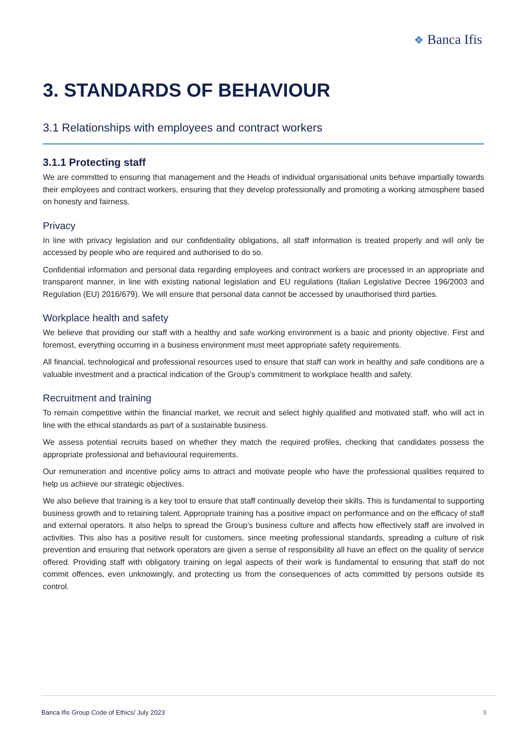❖ Banca Ifis
3. STANDARDS OF BEHAVIOUR
3.1 Relationships with employees and contract workers
3.1.1 Protecting staff
We are committed to ensuring that management and the Heads of individual organisational units behave impartially towards their employees and contract workers, ensuring that they develop professionally and promoting a working atmosphere based on honesty and fairness.
Privacy
In line with privacy legislation and our confidentiality obligations, all staff information is treated properly and will only be accessed by people who are required and authorised to do so.
Confidential information and personal data regarding employees and contract workers are processed in an appropriate and transparent manner, in line with existing national legislation and EU regulations (Italian Legislative Decree 196/2003 and Regulation (EU) 2016/679). We will ensure that personal data cannot be accessed by unauthorised third parties.
Workplace health and safety
We believe that providing our staff with a healthy and safe working environment is a basic and priority objective. First and foremost, everything occurring in a business environment must meet appropriate safety requirements.
All financial, technological and professional resources used to ensure that staff can work in healthy and safe conditions are a valuable investment and a practical indication of the Group’s commitment to workplace health and safety.
Recruitment and training
To remain competitive within the financial market, we recruit and select highly qualified and motivated staff, who will act in line with the ethical standards as part of a sustainable business.
We assess potential recruits based on whether they match the required profiles, checking that candidates possess the appropriate professional and behavioural requirements.
Our remuneration and incentive policy aims to attract and motivate people who have the professional qualities required to help us achieve our strategic objectives.
We also believe that training is a key tool to ensure that staff continually develop their skills. This is fundamental to supporting business growth and to retaining talent. Appropriate training has a positive impact on performance and on the efficacy of staff and external operators. It also helps to spread the Group’s business culture and affects how effectively staff are involved in activities. This also has a positive result for customers, since meeting professional standards, spreading a culture of risk prevention and ensuring that network operators are given a sense of responsibility all have an effect on the quality of service offered. Providing staff with obligatory training on legal aspects of their work is fundamental to ensuring that staff do not commit offences, even unknowingly, and protecting us from the consequences of acts committed by persons outside its control.
Banca Ifis Group Code of Ethics/ July 2023 8